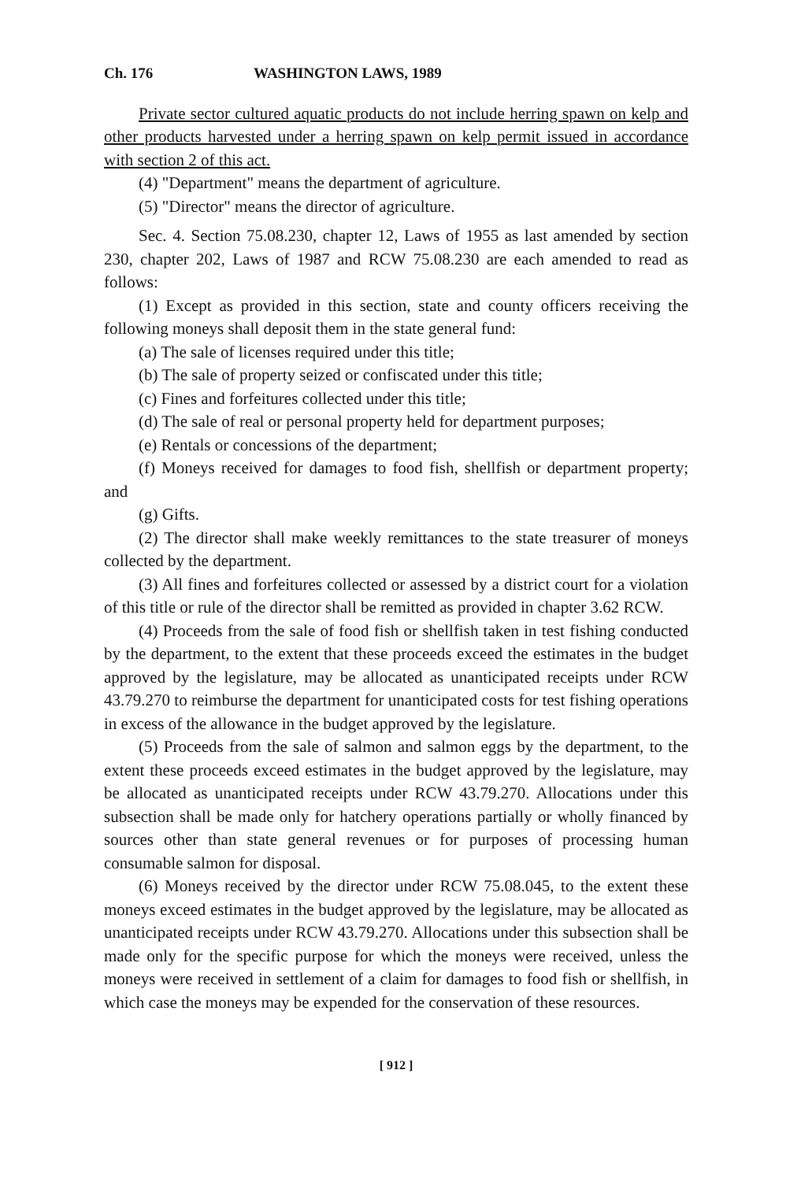Ch. 176 WASHINGTON LAWS, 1989
Private sector cultured aquatic products do not include herring spawn on kelp and other products harvested under a herring spawn on kelp permit issued in accordance with section 2 of this act.
(4) "Department" means the department of agriculture.
(5) "Director" means the director of agriculture.
Sec. 4. Section 75.08.230, chapter 12, Laws of 1955 as last amended by section 230, chapter 202, Laws of 1987 and RCW 75.08.230 are each amended to read as follows:
(1) Except as provided in this section, state and county officers receiving the following moneys shall deposit them in the state general fund:
(a) The sale of licenses required under this title;
(b) The sale of property seized or confiscated under this title;
(c) Fines and forfeitures collected under this title;
(d) The sale of real or personal property held for department purposes;
(e) Rentals or concessions of the department;
(f) Moneys received for damages to food fish, shellfish or department property; and
(g) Gifts.
(2) The director shall make weekly remittances to the state treasurer of moneys collected by the department.
(3) All fines and forfeitures collected or assessed by a district court for a violation of this title or rule of the director shall be remitted as provided in chapter 3.62 RCW.
(4) Proceeds from the sale of food fish or shellfish taken in test fishing conducted by the department, to the extent that these proceeds exceed the estimates in the budget approved by the legislature, may be allocated as unanticipated receipts under RCW 43.79.270 to reimburse the department for unanticipated costs for test fishing operations in excess of the allowance in the budget approved by the legislature.
(5) Proceeds from the sale of salmon and salmon eggs by the department, to the extent these proceeds exceed estimates in the budget approved by the legislature, may be allocated as unanticipated receipts under RCW 43.79.270. Allocations under this subsection shall be made only for hatchery operations partially or wholly financed by sources other than state general revenues or for purposes of processing human consumable salmon for disposal.
(6) Moneys received by the director under RCW 75.08.045, to the extent these moneys exceed estimates in the budget approved by the legislature, may be allocated as unanticipated receipts under RCW 43.79.270. Allocations under this subsection shall be made only for the specific purpose for which the moneys were received, unless the moneys were received in settlement of a claim for damages to food fish or shellfish, in which case the moneys may be expended for the conservation of these resources.
[ 912 ]